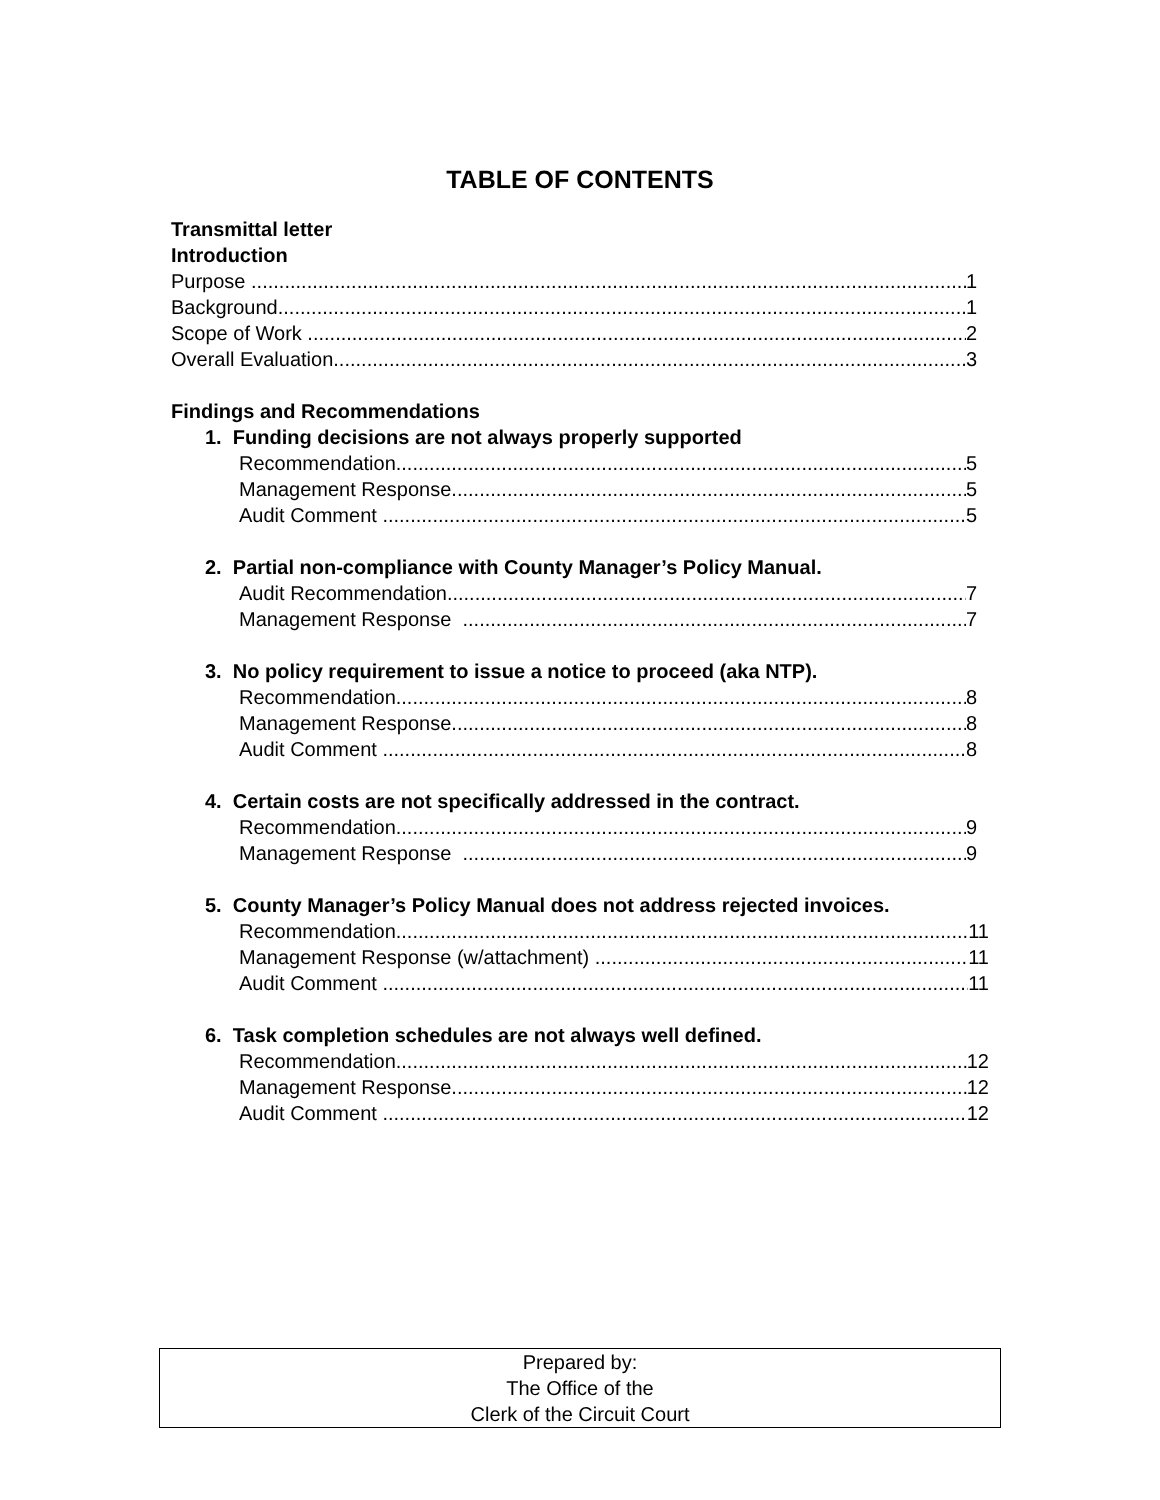TABLE OF CONTENTS
Transmittal letter
Introduction
Purpose 1
Background 1
Scope of Work 2
Overall Evaluation 3
Findings and Recommendations
1. Funding decisions are not always properly supported
Recommendation 5
Management Response 5
Audit Comment 5
2. Partial non-compliance with County Manager’s Policy Manual.
Audit Recommendation 7
Management Response 7
3. No policy requirement to issue a notice to proceed (aka NTP).
Recommendation 8
Management Response 8
Audit Comment 8
4. Certain costs are not specifically addressed in the contract.
Recommendation 9
Management Response 9
5. County Manager’s Policy Manual does not address rejected invoices.
Recommendation 11
Management Response (w/attachment) 11
Audit Comment 11
6. Task completion schedules are not always well defined.
Recommendation 12
Management Response 12
Audit Comment 12
Prepared by:
The Office of the
Clerk of the Circuit Court